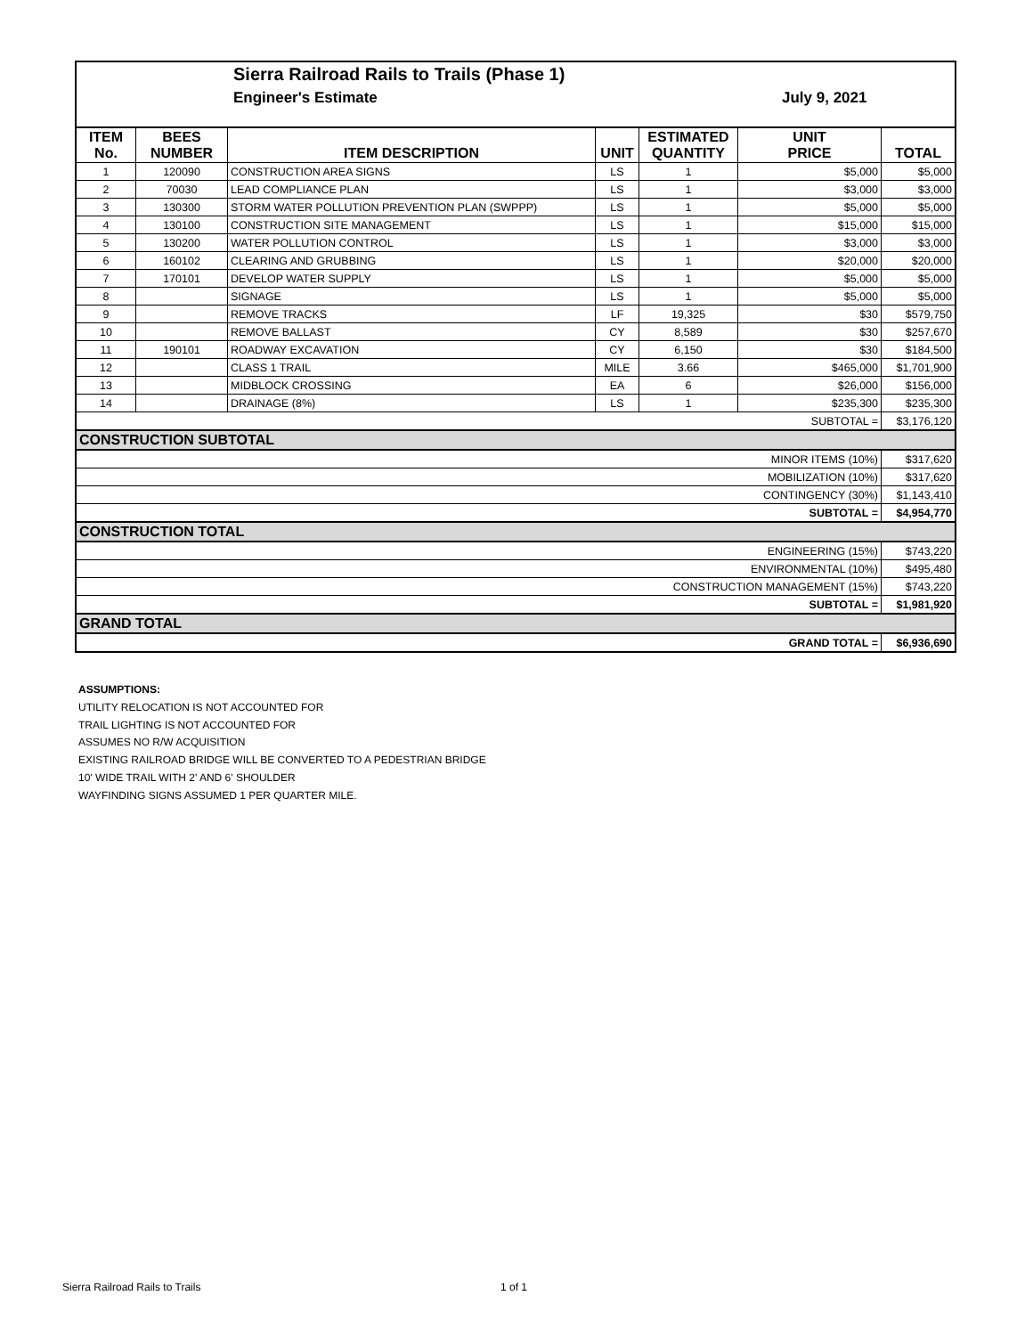Sierra Railroad Rails to Trails (Phase 1)
Engineer's Estimate July 9, 2021
| ITEM No. | BEES NUMBER | ITEM DESCRIPTION | UNIT | ESTIMATED QUANTITY | UNIT PRICE | TOTAL |
| --- | --- | --- | --- | --- | --- | --- |
| 1 | 120090 | CONSTRUCTION AREA SIGNS | LS | 1 | $5,000 | $5,000 |
| 2 | 70030 | LEAD COMPLIANCE PLAN | LS | 1 | $3,000 | $3,000 |
| 3 | 130300 | STORM WATER POLLUTION PREVENTION PLAN (SWPPP) | LS | 1 | $5,000 | $5,000 |
| 4 | 130100 | CONSTRUCTION SITE MANAGEMENT | LS | 1 | $15,000 | $15,000 |
| 5 | 130200 | WATER POLLUTION CONTROL | LS | 1 | $3,000 | $3,000 |
| 6 | 160102 | CLEARING AND GRUBBING | LS | 1 | $20,000 | $20,000 |
| 7 | 170101 | DEVELOP WATER SUPPLY | LS | 1 | $5,000 | $5,000 |
| 8 | | SIGNAGE | LS | 1 | $5,000 | $5,000 |
| 9 | | REMOVE TRACKS | LF | 19,325 | $30 | $579,750 |
| 10 | | REMOVE BALLAST | CY | 8,589 | $30 | $257,670 |
| 11 | 190101 | ROADWAY EXCAVATION | CY | 6,150 | $30 | $184,500 |
| 12 | | CLASS 1 TRAIL | MILE | 3.66 | $465,000 | $1,701,900 |
| 13 | | MIDBLOCK CROSSING | EA | 6 | $26,000 | $156,000 |
| 14 | | DRAINAGE (8%) | LS | 1 | $235,300 | $235,300 |
| SUBTOTAL = | | | | | | $3,176,120 |
| CONSTRUCTION SUBTOTAL | | | | | | |
| MINOR ITEMS (10%) | | | | | | $317,620 |
| MOBILIZATION (10%) | | | | | | $317,620 |
| CONTINGENCY (30%) | | | | | | $1,143,410 |
| SUBTOTAL = | | | | | | $4,954,770 |
| CONSTRUCTION TOTAL | | | | | | |
| ENGINEERING (15%) | | | | | | $743,220 |
| ENVIRONMENTAL (10%) | | | | | | $495,480 |
| CONSTRUCTION MANAGEMENT (15%) | | | | | | $743,220 |
| SUBTOTAL = | | | | | | $1,981,920 |
| GRAND TOTAL | | | | | | |
| GRAND TOTAL = | | | | | | $6,936,690 |
ASSUMPTIONS:
UTILITY RELOCATION IS NOT ACCOUNTED FOR
TRAIL LIGHTING IS NOT ACCOUNTED FOR
ASSUMES NO R/W ACQUISITION
EXISTING RAILROAD BRIDGE WILL BE CONVERTED TO A PEDESTRIAN BRIDGE
10' WIDE TRAIL WITH 2' AND 6' SHOULDER
WAYFINDING SIGNS ASSUMED 1 PER QUARTER MILE.
Sierra Railroad Rails to Trails
1 of 1